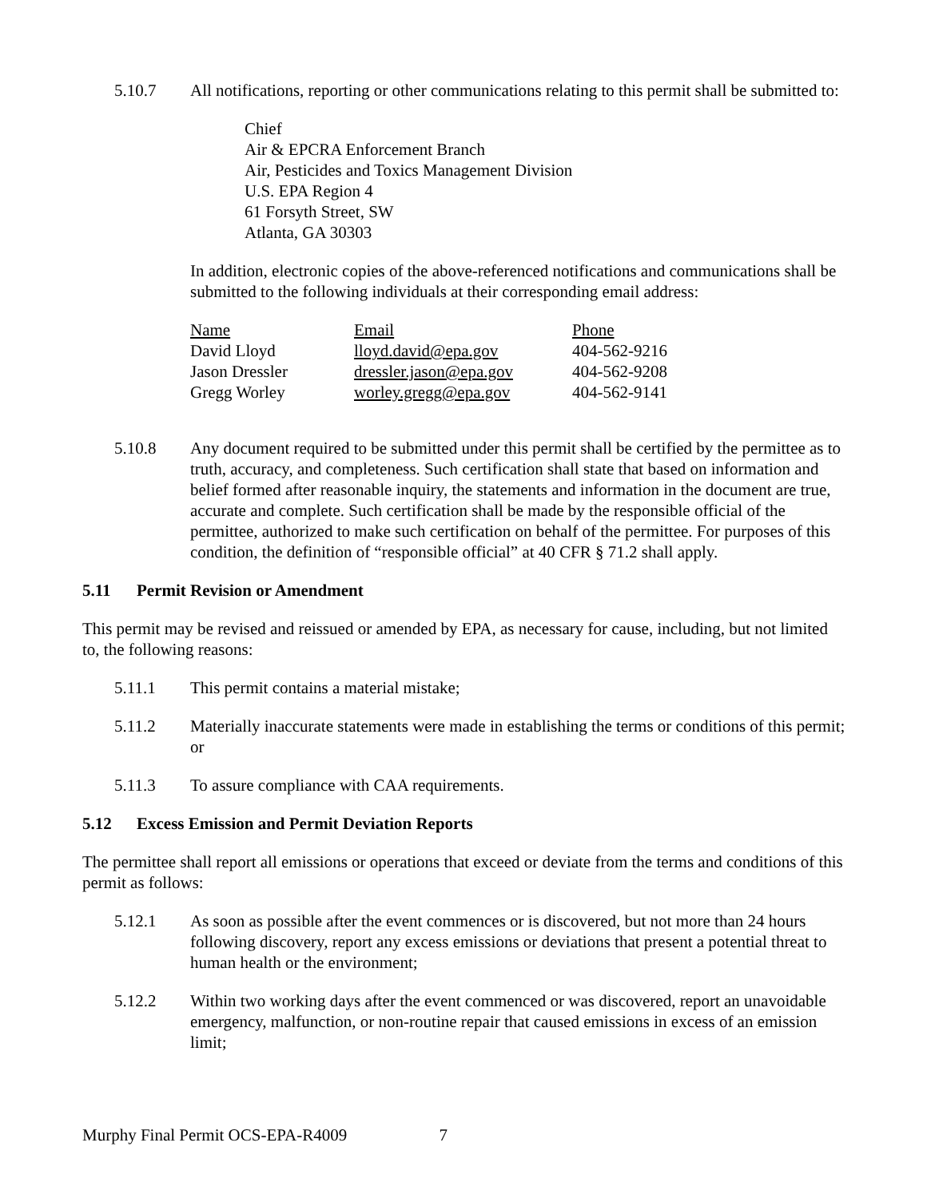5.10.7 All notifications, reporting or other communications relating to this permit shall be submitted to:
Chief
Air & EPCRA Enforcement Branch
Air, Pesticides and Toxics Management Division
U.S. EPA Region 4
61 Forsyth Street, SW
Atlanta, GA 30303
In addition, electronic copies of the above-referenced notifications and communications shall be submitted to the following individuals at their corresponding email address:
| Name | Email | Phone |
| --- | --- | --- |
| David Lloyd | lloyd.david@epa.gov | 404-562-9216 |
| Jason Dressler | dressler.jason@epa.gov | 404-562-9208 |
| Gregg Worley | worley.gregg@epa.gov | 404-562-9141 |
5.10.8 Any document required to be submitted under this permit shall be certified by the permittee as to truth, accuracy, and completeness. Such certification shall state that based on information and belief formed after reasonable inquiry, the statements and information in the document are true, accurate and complete. Such certification shall be made by the responsible official of the permittee, authorized to make such certification on behalf of the permittee. For purposes of this condition, the definition of “responsible official” at 40 CFR § 71.2 shall apply.
5.11 Permit Revision or Amendment
This permit may be revised and reissued or amended by EPA, as necessary for cause, including, but not limited to, the following reasons:
5.11.1 This permit contains a material mistake;
5.11.2 Materially inaccurate statements were made in establishing the terms or conditions of this permit; or
5.11.3 To assure compliance with CAA requirements.
5.12 Excess Emission and Permit Deviation Reports
The permittee shall report all emissions or operations that exceed or deviate from the terms and conditions of this permit as follows:
5.12.1 As soon as possible after the event commences or is discovered, but not more than 24 hours following discovery, report any excess emissions or deviations that present a potential threat to human health or the environment;
5.12.2 Within two working days after the event commenced or was discovered, report an unavoidable emergency, malfunction, or non-routine repair that caused emissions in excess of an emission limit;
Murphy Final Permit OCS-EPA-R4009 7